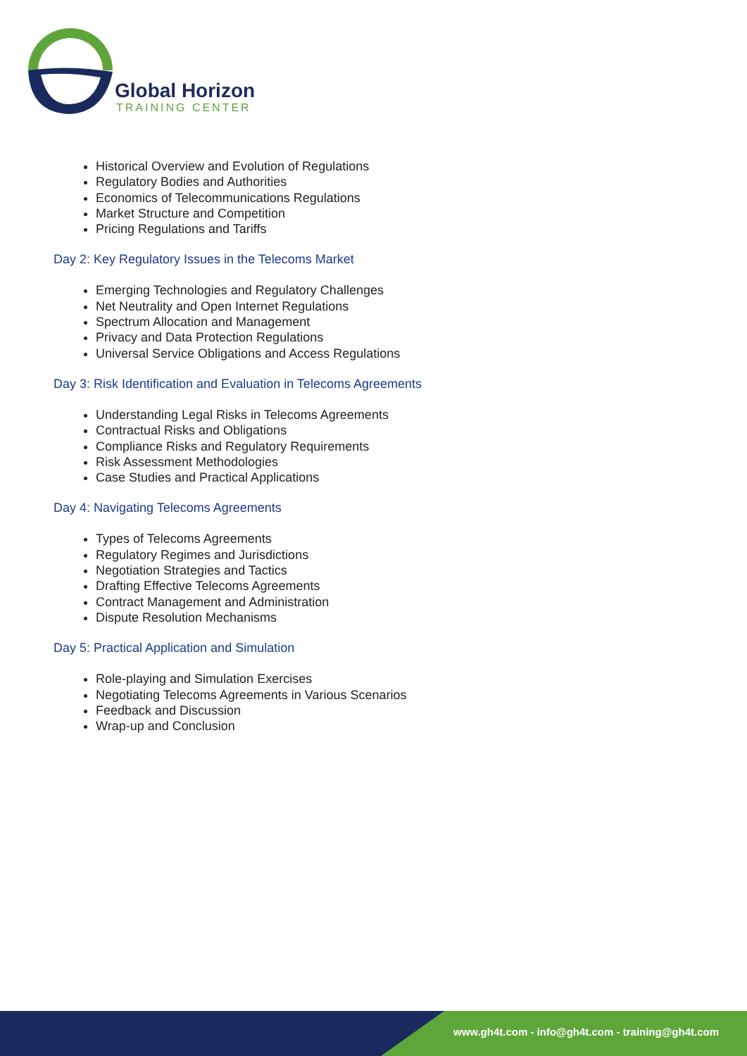Global Horizon
TRAINING CENTER
Historical Overview and Evolution of Regulations
Regulatory Bodies and Authorities
Economics of Telecommunications Regulations
Market Structure and Competition
Pricing Regulations and Tariffs
Day 2: Key Regulatory Issues in the Telecoms Market
Emerging Technologies and Regulatory Challenges
Net Neutrality and Open Internet Regulations
Spectrum Allocation and Management
Privacy and Data Protection Regulations
Universal Service Obligations and Access Regulations
Day 3: Risk Identification and Evaluation in Telecoms Agreements
Understanding Legal Risks in Telecoms Agreements
Contractual Risks and Obligations
Compliance Risks and Regulatory Requirements
Risk Assessment Methodologies
Case Studies and Practical Applications
Day 4: Navigating Telecoms Agreements
Types of Telecoms Agreements
Regulatory Regimes and Jurisdictions
Negotiation Strategies and Tactics
Drafting Effective Telecoms Agreements
Contract Management and Administration
Dispute Resolution Mechanisms
Day 5: Practical Application and Simulation
Role-playing and Simulation Exercises
Negotiating Telecoms Agreements in Various Scenarios
Feedback and Discussion
Wrap-up and Conclusion
www.gh4t.com - info@gh4t.com - training@gh4t.com